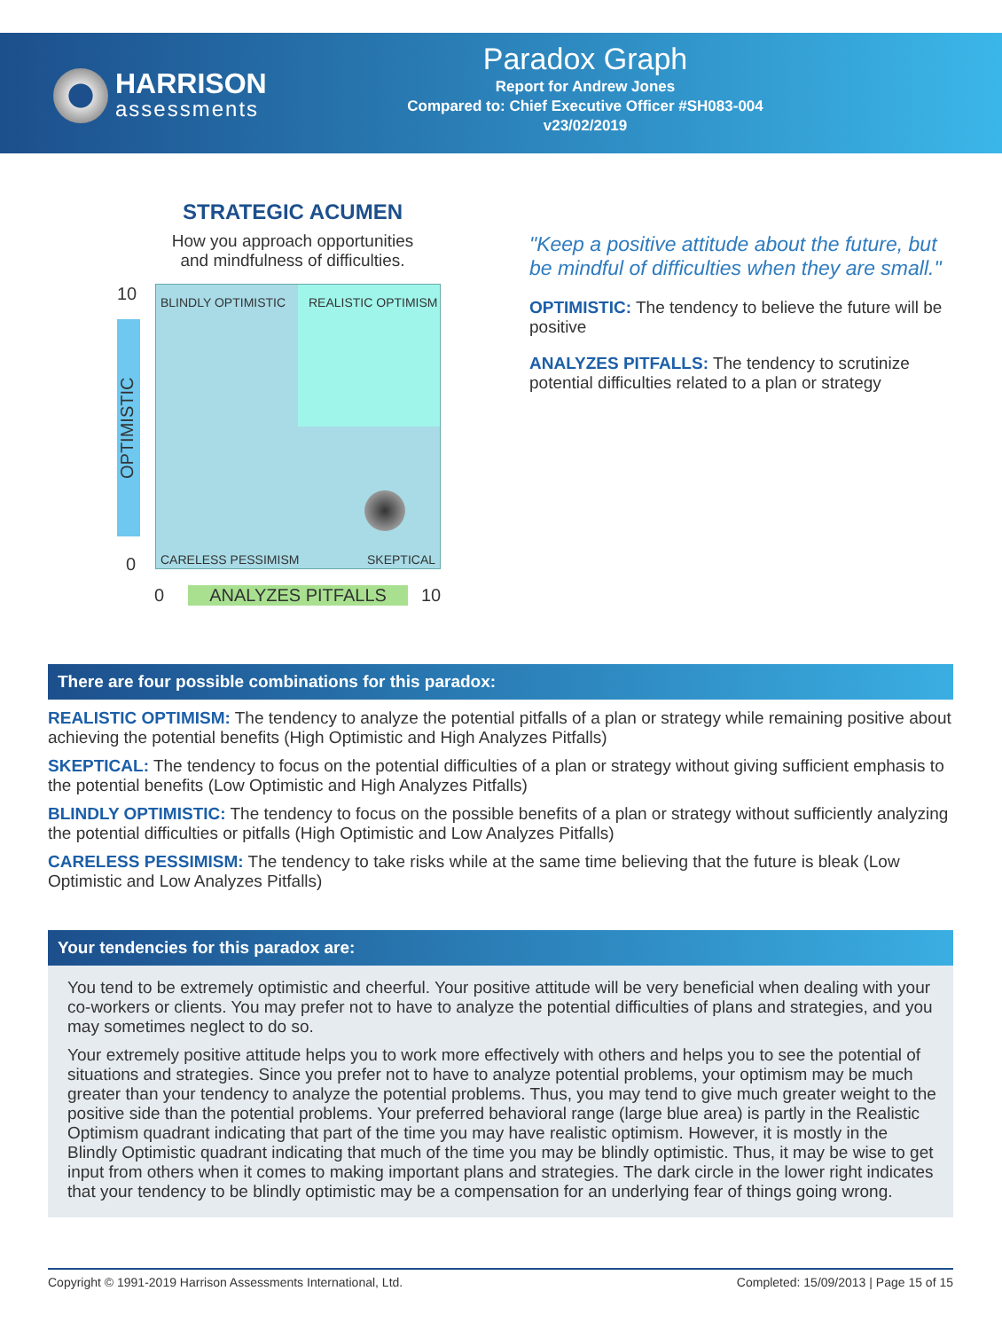HARRISON
assessments
Paradox Graph
Report for Andrew Jones
Compared to: Chief Executive Officer #SH083-004
v23/02/2019
STRATEGIC ACUMEN
How you approach opportunities
and mindfulness of difficulties.
10
0
OPTIMISTIC
BLINDLY OPTIMISTIC REALISTIC OPTIMISM
CARELESS PESSIMISM SKEPTICAL
0 ANALYZES PITFALLS 10
"Keep a positive attitude about the future, but be mindful of difficulties when they are small."
OPTIMISTIC: The tendency to believe the future will be positive
ANALYZES PITFALLS: The tendency to scrutinize potential difficulties related to a plan or strategy
There are four possible combinations for this paradox:
REALISTIC OPTIMISM: The tendency to analyze the potential pitfalls of a plan or strategy while remaining positive about achieving the potential benefits (High Optimistic and High Analyzes Pitfalls)
SKEPTICAL: The tendency to focus on the potential difficulties of a plan or strategy without giving sufficient emphasis to the potential benefits (Low Optimistic and High Analyzes Pitfalls)
BLINDLY OPTIMISTIC: The tendency to focus on the possible benefits of a plan or strategy without sufficiently analyzing the potential difficulties or pitfalls (High Optimistic and Low Analyzes Pitfalls)
CARELESS PESSIMISM: The tendency to take risks while at the same time believing that the future is bleak (Low Optimistic and Low Analyzes Pitfalls)
Your tendencies for this paradox are:
You tend to be extremely optimistic and cheerful. Your positive attitude will be very beneficial when dealing with your co-workers or clients. You may prefer not to have to analyze the potential difficulties of plans and strategies, and you may sometimes neglect to do so.
Your extremely positive attitude helps you to work more effectively with others and helps you to see the potential of situations and strategies. Since you prefer not to have to analyze potential problems, your optimism may be much greater than your tendency to analyze the potential problems. Thus, you may tend to give much greater weight to the positive side than the potential problems. Your preferred behavioral range (large blue area) is partly in the Realistic Optimism quadrant indicating that part of the time you may have realistic optimism. However, it is mostly in the Blindly Optimistic quadrant indicating that much of the time you may be blindly optimistic. Thus, it may be wise to get input from others when it comes to making important plans and strategies. The dark circle in the lower right indicates that your tendency to be blindly optimistic may be a compensation for an underlying fear of things going wrong.
Copyright © 1991-2019 Harrison Assessments International, Ltd. Completed: 15/09/2013 | Page 15 of 15